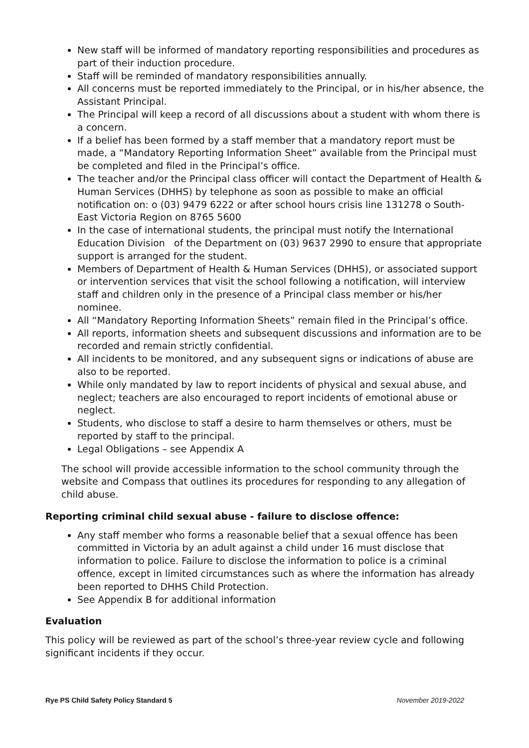New staff will be informed of mandatory reporting responsibilities and procedures as part of their induction procedure.
Staff will be reminded of mandatory responsibilities annually.
All concerns must be reported immediately to the Principal, or in his/her absence, the Assistant Principal.
The Principal will keep a record of all discussions about a student with whom there is a concern.
If a belief has been formed by a staff member that a mandatory report must be made, a “Mandatory Reporting Information Sheet” available from the Principal must be completed and filed in the Principal’s office.
The teacher and/or the Principal class officer will contact the Department of Health & Human Services (DHHS) by telephone as soon as possible to make an official notification on: o (03) 9479 6222 or after school hours crisis line 131278 o South-East Victoria Region on 8765 5600
In the case of international students, the principal must notify the International Education Division of the Department on (03) 9637 2990 to ensure that appropriate support is arranged for the student.
Members of Department of Health & Human Services (DHHS), or associated support or intervention services that visit the school following a notification, will interview staff and children only in the presence of a Principal class member or his/her nominee.
All “Mandatory Reporting Information Sheets” remain filed in the Principal’s office.
All reports, information sheets and subsequent discussions and information are to be recorded and remain strictly confidential.
All incidents to be monitored, and any subsequent signs or indications of abuse are also to be reported.
While only mandated by law to report incidents of physical and sexual abuse, and neglect; teachers are also encouraged to report incidents of emotional abuse or neglect.
Students, who disclose to staff a desire to harm themselves or others, must be reported by staff to the principal.
Legal Obligations – see Appendix A
The school will provide accessible information to the school community through the website and Compass that outlines its procedures for responding to any allegation of child abuse.
Reporting criminal child sexual abuse - failure to disclose offence:
Any staff member who forms a reasonable belief that a sexual offence has been committed in Victoria by an adult against a child under 16 must disclose that information to police. Failure to disclose the information to police is a criminal offence, except in limited circumstances such as where the information has already been reported to DHHS Child Protection.
See Appendix B for additional information
Evaluation
This policy will be reviewed as part of the school’s three-year review cycle and following significant incidents if they occur.
Rye PS Child Safety Policy Standard 5 November 2019-2022